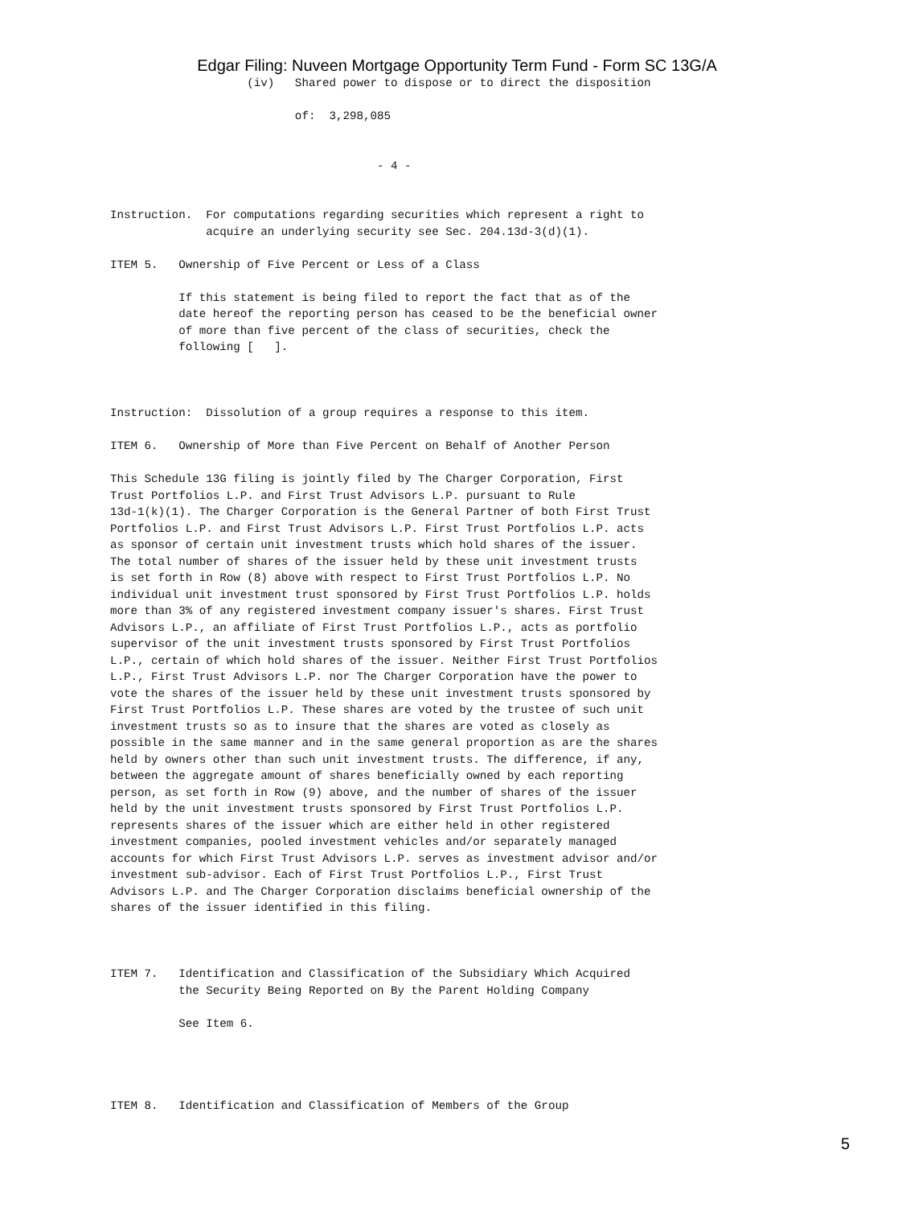Edgar Filing: Nuveen Mortgage Opportunity Term Fund - Form SC 13G/A
                    (iv)   Shared power to dispose or to direct the disposition

                           of:  3,298,085


                                       - 4 -


Instruction.  For computations regarding securities which represent a right to
              acquire an underlying security see Sec. 204.13d-3(d)(1).

ITEM 5.   Ownership of Five Percent or Less of a Class

          If this statement is being filed to report the fact that as of the
          date hereof the reporting person has ceased to be the beneficial owner
          of more than five percent of the class of securities, check the
          following [   ].



Instruction:  Dissolution of a group requires a response to this item.

ITEM 6.   Ownership of More than Five Percent on Behalf of Another Person

This Schedule 13G filing is jointly filed by The Charger Corporation, First
Trust Portfolios L.P. and First Trust Advisors L.P. pursuant to Rule
13d-1(k)(1). The Charger Corporation is the General Partner of both First Trust
Portfolios L.P. and First Trust Advisors L.P. First Trust Portfolios L.P. acts
as sponsor of certain unit investment trusts which hold shares of the issuer.
The total number of shares of the issuer held by these unit investment trusts
is set forth in Row (8) above with respect to First Trust Portfolios L.P. No
individual unit investment trust sponsored by First Trust Portfolios L.P. holds
more than 3% of any registered investment company issuer's shares. First Trust
Advisors L.P., an affiliate of First Trust Portfolios L.P., acts as portfolio
supervisor of the unit investment trusts sponsored by First Trust Portfolios
L.P., certain of which hold shares of the issuer. Neither First Trust Portfolios
L.P., First Trust Advisors L.P. nor The Charger Corporation have the power to
vote the shares of the issuer held by these unit investment trusts sponsored by
First Trust Portfolios L.P. These shares are voted by the trustee of such unit
investment trusts so as to insure that the shares are voted as closely as
possible in the same manner and in the same general proportion as are the shares
held by owners other than such unit investment trusts. The difference, if any,
between the aggregate amount of shares beneficially owned by each reporting
person, as set forth in Row (9) above, and the number of shares of the issuer
held by the unit investment trusts sponsored by First Trust Portfolios L.P.
represents shares of the issuer which are either held in other registered
investment companies, pooled investment vehicles and/or separately managed
accounts for which First Trust Advisors L.P. serves as investment advisor and/or
investment sub-advisor. Each of First Trust Portfolios L.P., First Trust
Advisors L.P. and The Charger Corporation disclaims beneficial ownership of the
shares of the issuer identified in this filing.



ITEM 7.   Identification and Classification of the Subsidiary Which Acquired
          the Security Being Reported on By the Parent Holding Company

          See Item 6.




ITEM 8.   Identification and Classification of Members of the Group
5